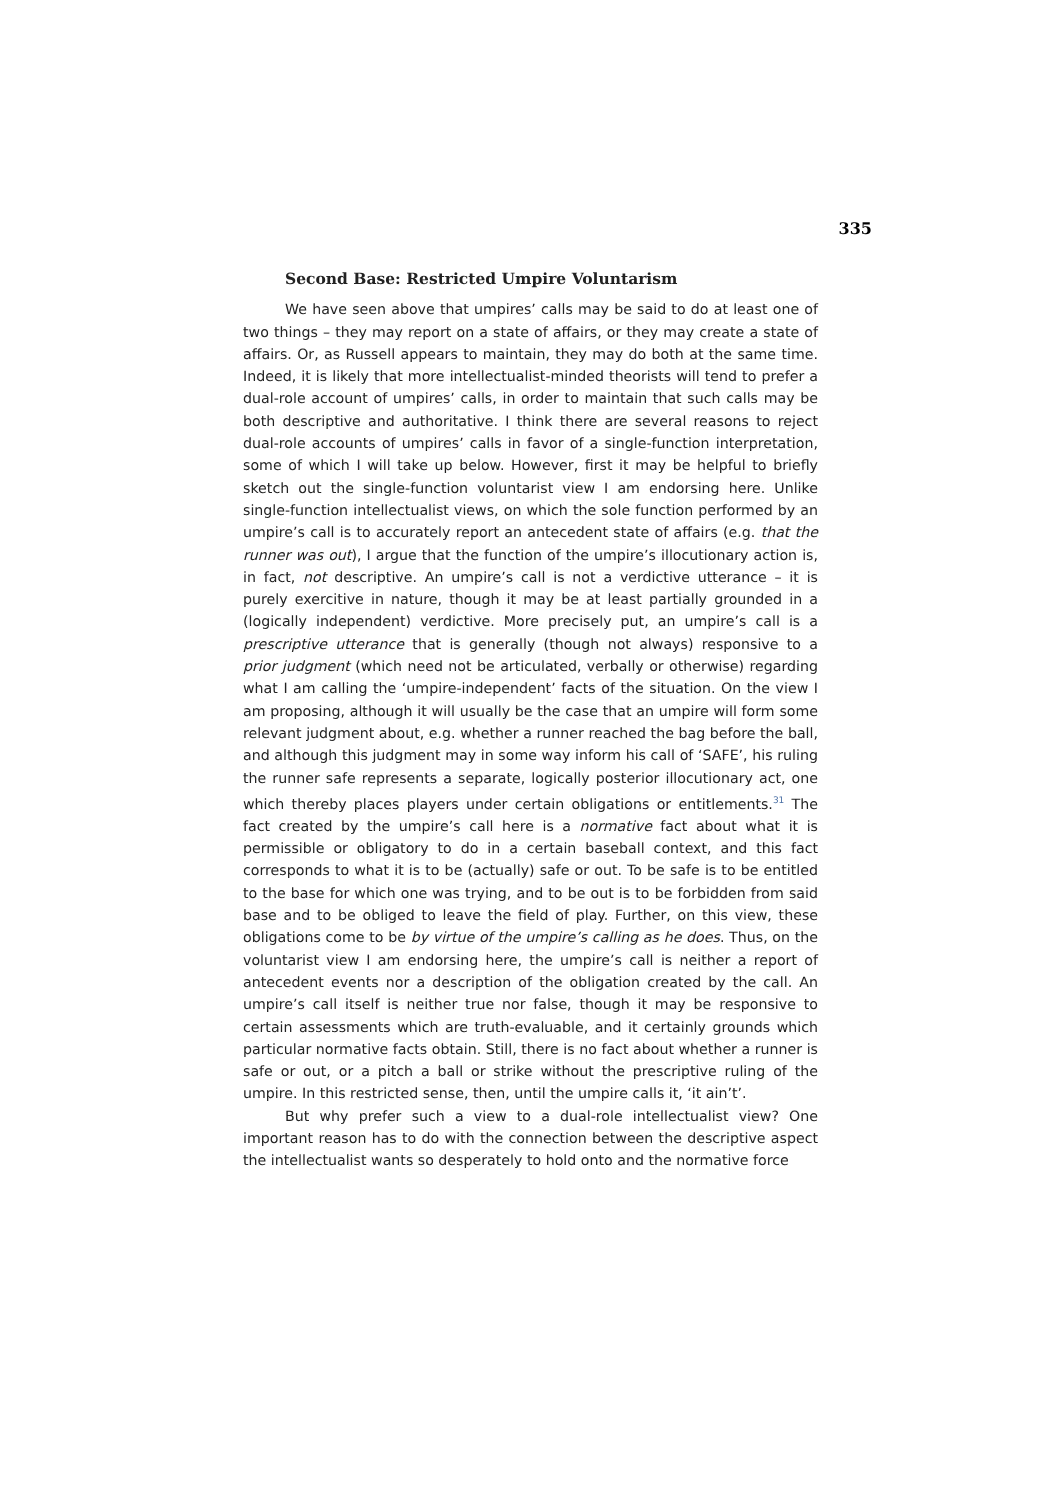335
Second Base: Restricted Umpire Voluntarism
We have seen above that umpires’ calls may be said to do at least one of two things – they may report on a state of affairs, or they may create a state of affairs. Or, as Russell appears to maintain, they may do both at the same time. Indeed, it is likely that more intellectualist-minded theorists will tend to prefer a dual-role account of umpires’ calls, in order to maintain that such calls may be both descriptive and authoritative. I think there are several reasons to reject dual-role accounts of umpires’ calls in favor of a single-function interpretation, some of which I will take up below. However, first it may be helpful to briefly sketch out the single-function voluntarist view I am endorsing here. Unlike single-function intellectualist views, on which the sole function performed by an umpire’s call is to accurately report an antecedent state of affairs (e.g. that the runner was out), I argue that the function of the umpire’s illocutionary action is, in fact, not descriptive. An umpire’s call is not a verdictive utterance – it is purely exercitive in nature, though it may be at least partially grounded in a (logically independent) verdictive. More precisely put, an umpire’s call is a prescriptive utterance that is generally (though not always) responsive to a prior judgment (which need not be articulated, verbally or otherwise) regarding what I am calling the ‘umpire-independent’ facts of the situation. On the view I am proposing, although it will usually be the case that an umpire will form some relevant judgment about, e.g. whether a runner reached the bag before the ball, and although this judgment may in some way inform his call of ‘SAFE’, his ruling the runner safe represents a separate, logically posterior illocutionary act, one which thereby places players under certain obligations or entitlements.<sup>31</sup> The fact created by the umpire’s call here is a normative fact about what it is permissible or obligatory to do in a certain baseball context, and this fact corresponds to what it is to be (actually) safe or out. To be safe is to be entitled to the base for which one was trying, and to be out is to be forbidden from said base and to be obliged to leave the field of play. Further, on this view, these obligations come to be by virtue of the umpire’s calling as he does. Thus, on the voluntarist view I am endorsing here, the umpire’s call is neither a report of antecedent events nor a description of the obligation created by the call. An umpire’s call itself is neither true nor false, though it may be responsive to certain assessments which are truth-evaluable, and it certainly grounds which particular normative facts obtain. Still, there is no fact about whether a runner is safe or out, or a pitch a ball or strike without the prescriptive ruling of the umpire. In this restricted sense, then, until the umpire calls it, ‘it ain’t’.
But why prefer such a view to a dual-role intellectualist view? One important reason has to do with the connection between the descriptive aspect the intellectualist wants so desperately to hold onto and the normative force